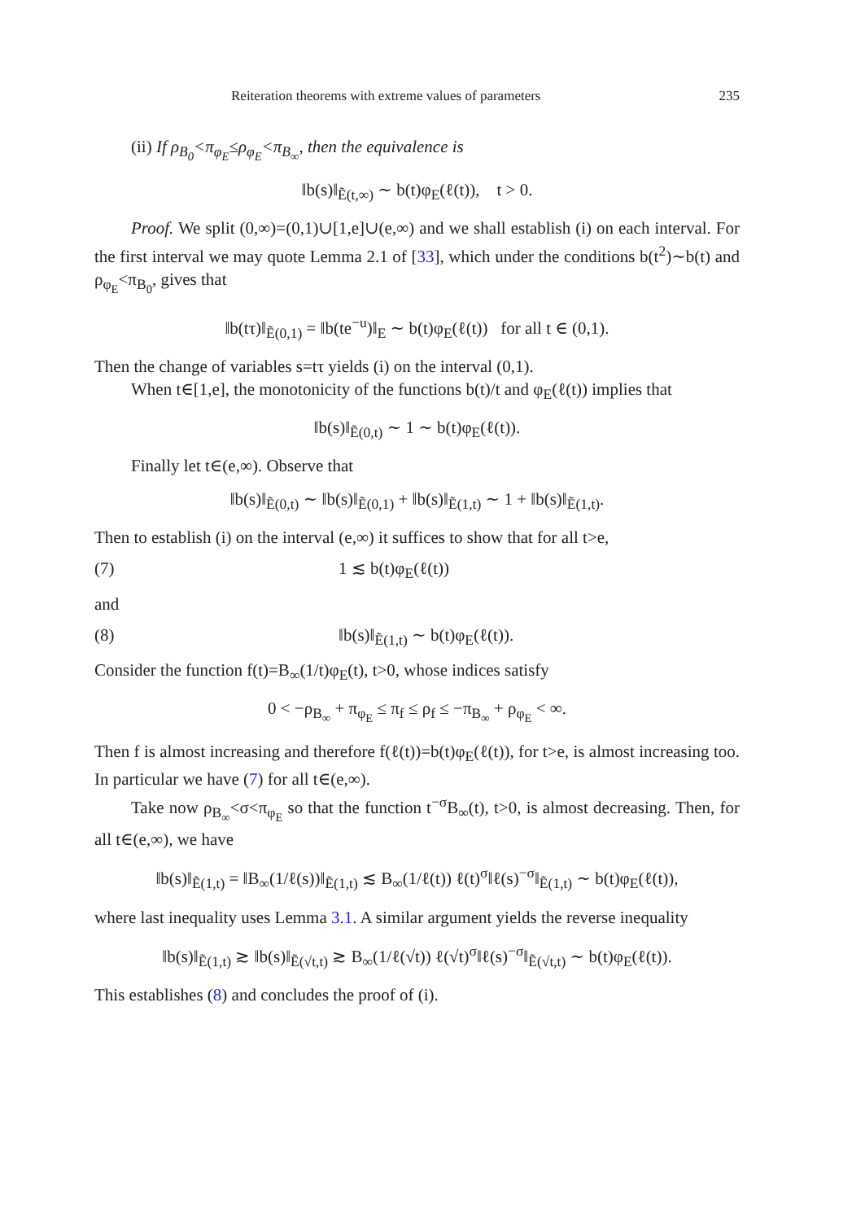Reiteration theorems with extreme values of parameters 235
(ii) If ρ<sub>B<sub>0</sub></sub><π<sub>φ<sub>E</sub></sub>≤ρ<sub>φ<sub>E</sub></sub><π<sub>B<sub>∞</sub></sub>, then the equivalence is
‖b(s)‖<sub>Ẽ(t,∞)</sub> ∼ b(t)φ<sub>E</sub>(ℓ(t)), t > 0.
Proof. We split (0,∞)=(0,1)∪[1,e]∪(e,∞) and we shall establish (i) on each interval. For the first interval we may quote Lemma 2.1 of [33], which under the conditions b(t<sup>2</sup>)∼b(t) and ρ<sub>φ<sub>E</sub></sub><π<sub>B<sub>0</sub></sub>, gives that
‖b(tτ)‖<sub>Ẽ(0,1)</sub> = ‖b(te<sup>−u</sup>)‖<sub>E</sub> ∼ b(t)φ<sub>E</sub>(ℓ(t)) for all t ∈ (0,1).
Then the change of variables s=tτ yields (i) on the interval (0,1).
When t∈[1,e], the monotonicity of the functions b(t)/t and φ<sub>E</sub>(ℓ(t)) implies that
‖b(s)‖<sub>Ẽ(0,t)</sub> ∼ 1 ∼ b(t)φ<sub>E</sub>(ℓ(t)).
Finally let t∈(e,∞). Observe that
‖b(s)‖<sub>Ẽ(0,t)</sub> ∼ ‖b(s)‖<sub>Ẽ(0,1)</sub> + ‖b(s)‖<sub>Ẽ(1,t)</sub> ∼ 1 + ‖b(s)‖<sub>Ẽ(1,t)</sub>.
Then to establish (i) on the interval (e,∞) it suffices to show that for all t>e,
(7) 1 ≲ b(t)φ<sub>E</sub>(ℓ(t))
and
(8) ‖b(s)‖<sub>Ẽ(1,t)</sub> ∼ b(t)φ<sub>E</sub>(ℓ(t)).
Consider the function f(t)=B<sub>∞</sub>(1/t)φ<sub>E</sub>(t), t>0, whose indices satisfy
0 < −ρ<sub>B<sub>∞</sub></sub> + π<sub>φ<sub>E</sub></sub> ≤ π<sub>f</sub> ≤ ρ<sub>f</sub> ≤ −π<sub>B<sub>∞</sub></sub> + ρ<sub>φ<sub>E</sub></sub> < ∞.
Then f is almost increasing and therefore f(ℓ(t))=b(t)φ<sub>E</sub>(ℓ(t)), for t>e, is almost increasing too. In particular we have (7) for all t∈(e,∞).
Take now ρ<sub>B<sub>∞</sub></sub><σ<π<sub>φ<sub>E</sub></sub> so that the function t<sup>−σ</sup>B<sub>∞</sub>(t), t>0, is almost decreasing. Then, for all t∈(e,∞), we have
‖b(s)‖<sub>Ẽ(1,t)</sub> = ‖B<sub>∞</sub>(1/ℓ(s))‖<sub>Ẽ(1,t)</sub> ≲ B<sub>∞</sub>(1/ℓ(t)) ℓ(t)<sup>σ</sup>‖ℓ(s)<sup>−σ</sup>‖<sub>Ẽ(1,t)</sub> ∼ b(t)φ<sub>E</sub>(ℓ(t)),
where last inequality uses Lemma 3.1. A similar argument yields the reverse inequality
‖b(s)‖<sub>Ẽ(1,t)</sub> ≳ ‖b(s)‖<sub>Ẽ(√t,t)</sub> ≳ B<sub>∞</sub>(1/ℓ(√t)) ℓ(√t)<sup>σ</sup>‖ℓ(s)<sup>−σ</sup>‖<sub>Ẽ(√t,t)</sub> ∼ b(t)φ<sub>E</sub>(ℓ(t)).
This establishes (8) and concludes the proof of (i).